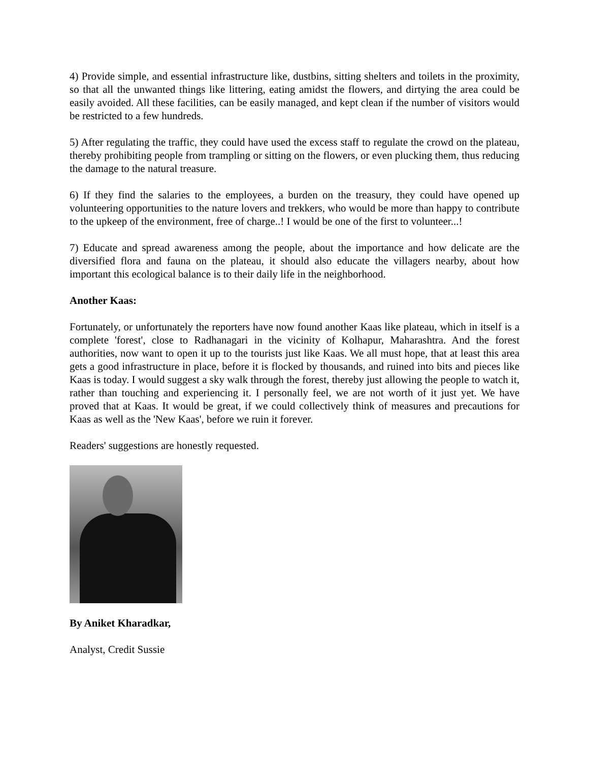4) Provide simple, and essential infrastructure like, dustbins, sitting shelters and toilets in the proximity, so that all the unwanted things like littering, eating amidst the flowers, and dirtying the area could be easily avoided. All these facilities, can be easily managed, and kept clean if the number of visitors would be restricted to a few hundreds.
5) After regulating the traffic, they could have used the excess staff to regulate the crowd on the plateau, thereby prohibiting people from trampling or sitting on the flowers, or even plucking them, thus reducing the damage to the natural treasure.
6) If they find the salaries to the employees, a burden on the treasury, they could have opened up volunteering opportunities to the nature lovers and trekkers, who would be more than happy to contribute to the upkeep of the environment, free of charge..! I would be one of the first to volunteer...!
7) Educate and spread awareness among the people, about the importance and how delicate are the diversified flora and fauna on the plateau, it should also educate the villagers nearby, about how important this ecological balance is to their daily life in the neighborhood.
Another Kaas:
Fortunately, or unfortunately the reporters have now found another Kaas like plateau, which in itself is a complete 'forest', close to Radhanagari in the vicinity of Kolhapur, Maharashtra. And the forest authorities, now want to open it up to the tourists just like Kaas. We all must hope, that at least this area gets a good infrastructure in place, before it is flocked by thousands, and ruined into bits and pieces like Kaas is today. I would suggest a sky walk through the forest, thereby just allowing the people to watch it, rather than touching and experiencing it. I personally feel, we are not worth of it just yet. We have proved that at Kaas. It would be great, if we could collectively think of measures and precautions for Kaas as well as the 'New Kaas', before we ruin it forever.
Readers' suggestions are honestly requested.
By Aniket Kharadkar,
Analyst, Credit Sussie